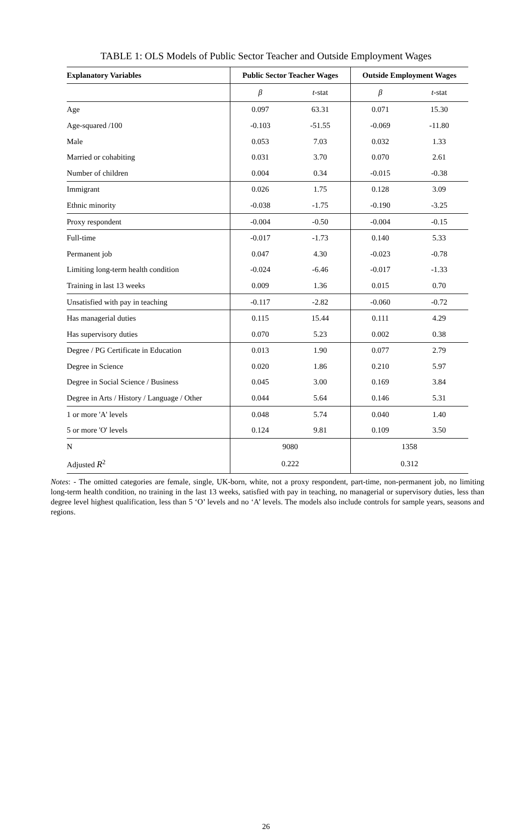TABLE 1: OLS Models of Public Sector Teacher and Outside Employment Wages
| Explanatory Variables | Public Sector Teacher Wages | | Outside Employment Wages | |
| --- | --- | --- | --- | --- |
| | β | t -stat | β | t -stat |
| Age | 0.097 | 63.31 | 0.071 | 15.30 |
| Age-squared /100 | -0.103 | -51.55 | -0.069 | -11.80 |
| Male | 0.053 | 7.03 | 0.032 | 1.33 |
| Married or cohabiting | 0.031 | 3.70 | 0.070 | 2.61 |
| Number of children | 0.004 | 0.34 | -0.015 | -0.38 |
| Immigrant | 0.026 | 1.75 | 0.128 | 3.09 |
| Ethnic minority | -0.038 | -1.75 | -0.190 | -3.25 |
| Proxy respondent | -0.004 | -0.50 | -0.004 | -0.15 |
| Full-time | -0.017 | -1.73 | 0.140 | 5.33 |
| Permanent job | 0.047 | 4.30 | -0.023 | -0.78 |
| Limiting long-term health condition | -0.024 | -6.46 | -0.017 | -1.33 |
| Training in last 13 weeks | 0.009 | 1.36 | 0.015 | 0.70 |
| Unsatisfied with pay in teaching | -0.117 | -2.82 | -0.060 | -0.72 |
| Has managerial duties | 0.115 | 15.44 | 0.111 | 4.29 |
| Has supervisory duties | 0.070 | 5.23 | 0.002 | 0.38 |
| Degree / PG Certificate in Education | 0.013 | 1.90 | 0.077 | 2.79 |
| Degree in Science | 0.020 | 1.86 | 0.210 | 5.97 |
| Degree in Social Science / Business | 0.045 | 3.00 | 0.169 | 3.84 |
| Degree in Arts / History / Language / Other | 0.044 | 5.64 | 0.146 | 5.31 |
| 1 or more 'A' levels | 0.048 | 5.74 | 0.040 | 1.40 |
| 5 or more 'O' levels | 0.124 | 9.81 | 0.109 | 3.50 |
| N | 9080 | | 1358 | |
| Adjusted R<sup>2</sup> | 0.222 | | 0.312 | |
Notes: - The omitted categories are female, single, UK-born, white, not a proxy respondent, part-time, non-permanent job, no limiting long-term health condition, no training in the last 13 weeks, satisfied with pay in teaching, no managerial or supervisory duties, less than degree level highest qualification, less than 5 ‘O’ levels and no ‘A’ levels. The models also include controls for sample years, seasons and regions.
26